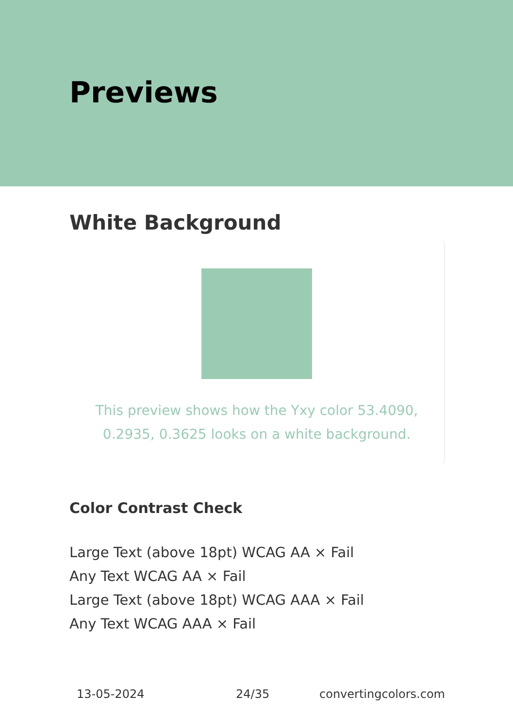Previews
White Background
This preview shows how the Yxy color 53.4090, 0.2935, 0.3625 looks on a white background.
Color Contrast Check
Large Text (above 18pt) WCAG AA × Fail
Any Text WCAG AA × Fail
Large Text (above 18pt) WCAG AAA × Fail
Any Text WCAG AAA × Fail
13-05-2024 24/35 convertingcolors.com